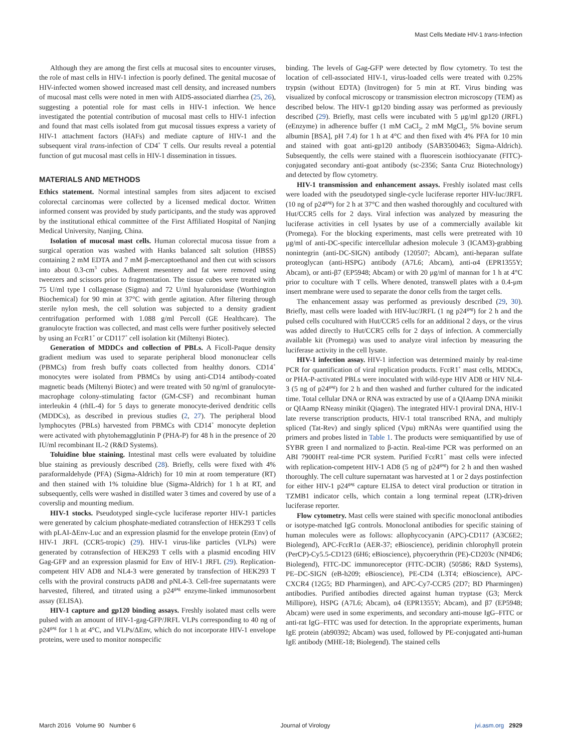Mast Cells Mediate HIV-1 trans-Infection
Although they are among the first cells at mucosal sites to encounter viruses, the role of mast cells in HIV-1 infection is poorly defined. The genital mucosae of HIV-infected women showed increased mast cell density, and increased numbers of mucosal mast cells were noted in men with AIDS-associated diarrhea (25, 26), suggesting a potential role for mast cells in HIV-1 infection. We hence investigated the potential contribution of mucosal mast cells to HIV-1 infection and found that mast cells isolated from gut mucosal tissues express a variety of HIV-1 attachment factors (HAFs) and mediate capture of HIV-1 and the subsequent viral trans-infection of CD4<sup>+</sup> T cells. Our results reveal a potential function of gut mucosal mast cells in HIV-1 dissemination in tissues.
MATERIALS AND METHODS
Ethics statement. Normal intestinal samples from sites adjacent to excised colorectal carcinomas were collected by a licensed medical doctor. Written informed consent was provided by study participants, and the study was approved by the institutional ethical committee of the First Affiliated Hospital of Nanjing Medical University, Nanjing, China.
Isolation of mucosal mast cells. Human colorectal mucosa tissue from a surgical operation was washed with Hanks balanced salt solution (HBSS) containing 2 mM EDTA and 7 mM β-mercaptoethanol and then cut with scissors into about 0.3-cm<sup>3</sup> cubes. Adherent mesentery and fat were removed using tweezers and scissors prior to fragmentation. The tissue cubes were treated with 75 U/ml type I collagenase (Sigma) and 72 U/ml hyaluronidase (Worthington Biochemical) for 90 min at 37°C with gentle agitation. After filtering through sterile nylon mesh, the cell solution was subjected to a density gradient centrifugation performed with 1.088 g/ml Percoll (GE Healthcare). The granulocyte fraction was collected, and mast cells were further positively selected by using an FcεR1<sup>+</sup> or CD117<sup>+</sup> cell isolation kit (Miltenyi Biotec).
Generation of MDDCs and collection of PBLs. A Ficoll-Paque density gradient medium was used to separate peripheral blood mononuclear cells (PBMCs) from fresh buffy coats collected from healthy donors. CD14<sup>+</sup> monocytes were isolated from PBMCs by using anti-CD14 antibody-coated magnetic beads (Miltenyi Biotec) and were treated with 50 ng/ml of granulocyte-macrophage colony-stimulating factor (GM-CSF) and recombinant human interleukin 4 (rhIL-4) for 5 days to generate monocyte-derived dendritic cells (MDDCs), as described in previous studies (2, 27). The peripheral blood lymphocytes (PBLs) harvested from PBMCs with CD14<sup>+</sup> monocyte depletion were activated with phytohemagglutinin P (PHA-P) for 48 h in the presence of 20 IU/ml recombinant IL-2 (R&D Systems).
Toluidine blue staining. Intestinal mast cells were evaluated by toluidine blue staining as previously described (28). Briefly, cells were fixed with 4% paraformaldehyde (PFA) (Sigma-Aldrich) for 10 min at room temperature (RT) and then stained with 1% toluidine blue (Sigma-Aldrich) for 1 h at RT, and subsequently, cells were washed in distilled water 3 times and covered by use of a coverslip and mounting medium.
HIV-1 stocks. Pseudotyped single-cycle luciferase reporter HIV-1 particles were generated by calcium phosphate-mediated cotransfection of HEK293 T cells with pLAI-ΔEnv-Luc and an expression plasmid for the envelope protein (Env) of HIV-1 JRFL (CCR5-tropic) (29). HIV-1 virus-like particles (VLPs) were generated by cotransfection of HEK293 T cells with a plasmid encoding HIV Gag-GFP and an expression plasmid for Env of HIV-1 JRFL (29). Replication-competent HIV AD8 and NL4-3 were generated by transfection of HEK293 T cells with the proviral constructs pAD8 and pNL4-3. Cell-free supernatants were harvested, filtered, and titrated using a p24<sup>gag</sup> enzyme-linked immunosorbent assay (ELISA).
HIV-1 capture and gp120 binding assays. Freshly isolated mast cells were pulsed with an amount of HIV-1-gag-GFP/JRFL VLPs corresponding to 40 ng of p24<sup>gag</sup> for 1 h at 4°C, and VLPs/ΔEnv, which do not incorporate HIV-1 envelope proteins, were used to monitor nonspecific
binding. The levels of Gag-GFP were detected by flow cytometry. To test the location of cell-associated HIV-1, virus-loaded cells were treated with 0.25% trypsin (without EDTA) (Invitrogen) for 5 min at RT. Virus binding was visualized by confocal microscopy or transmission electron microscopy (TEM) as described below. The HIV-1 gp120 binding assay was performed as previously described (29). Briefly, mast cells were incubated with 5 μg/ml gp120 (JRFL) (eEnzyme) in adherence buffer (1 mM CaCl<sub>2</sub>, 2 mM MgCl<sub>2</sub>, 5% bovine serum albumin [BSA], pH 7.4) for 1 h at 4°C and then fixed with 4% PFA for 10 min and stained with goat anti-gp120 antibody (SAB3500463; Sigma-Aldrich). Subsequently, the cells were stained with a fluorescein isothiocyanate (FITC)-conjugated secondary anti-goat antibody (sc-2356; Santa Cruz Biotechnology) and detected by flow cytometry.
HIV-1 transmission and enhancement assays. Freshly isolated mast cells were loaded with the pseudotyped single-cycle luciferase reporter HIV-luc/JRFL (10 ng of p24<sup>gag</sup>) for 2 h at 37°C and then washed thoroughly and cocultured with Hut/CCR5 cells for 2 days. Viral infection was analyzed by measuring the luciferase activities in cell lysates by use of a commercially available kit (Promega). For the blocking experiments, mast cells were pretreated with 10 μg/ml of anti-DC-specific intercellular adhesion molecule 3 (ICAM3)-grabbing nonintegrin (anti-DC-SIGN) antibody (120507; Abcam), anti-heparan sulfate proteoglycan (anti-HSPG) antibody (A7L6; Abcam), anti-α4 (EPR1355Y; Abcam), or anti-β7 (EP5948; Abcam) or with 20 μg/ml of mannan for 1 h at 4°C prior to coculture with T cells. Where denoted, transwell plates with a 0.4-μm insert membrane were used to separate the donor cells from the target cells.
The enhancement assay was performed as previously described (29, 30). Briefly, mast cells were loaded with HIV-luc/JRFL (1 ng p24<sup>gag</sup>) for 2 h and the pulsed cells cocultured with Hut/CCR5 cells for an additional 2 days, or the virus was added directly to Hut/CCR5 cells for 2 days of infection. A commercially available kit (Promega) was used to analyze viral infection by measuring the luciferase activity in the cell lysate.
HIV-1 infection assay. HIV-1 infection was determined mainly by real-time PCR for quantification of viral replication products. FcεR1<sup>+</sup> mast cells, MDDCs, or PHA-P-activated PBLs were inoculated with wild-type HIV AD8 or HIV NL4-3 (5 ng of p24<sup>gag</sup>) for 2 h and then washed and further cultured for the indicated time. Total cellular DNA or RNA was extracted by use of a QIAamp DNA minikit or QIAamp RNeasy minikit (Qiagen). The integrated HIV-1 proviral DNA, HIV-1 late reverse transcription products, HIV-1 total transcribed RNA, and multiply spliced (Tat-Rev) and singly spliced (Vpu) mRNAs were quantified using the primers and probes listed in Table 1. The products were semiquantified by use of SYBR green I and normalized to β-actin. Real-time PCR was performed on an ABI 7900HT real-time PCR system. Purified FcεR1<sup>+</sup> mast cells were infected with replication-competent HIV-1 AD8 (5 ng of p24<sup>gag</sup>) for 2 h and then washed thoroughly. The cell culture supernatant was harvested at 1 or 2 days postinfection for either HIV-1 p24<sup>gag</sup> capture ELISA to detect viral production or titration in TZMB1 indicator cells, which contain a long terminal repeat (LTR)-driven luciferase reporter.
Flow cytometry. Mast cells were stained with specific monoclonal antibodies or isotype-matched IgG controls. Monoclonal antibodies for specific staining of human molecules were as follows: allophycocyanin (APC)-CD117 (A3C6E2; Biolegend), APC-FcεR1α (AER-37; eBioscience), peridinin chlorophyll protein (PerCP)-Cy5.5-CD123 (6H6; eBioscience), phycoerythrin (PE)-CD203c (NP4D6; Biolegend), FITC-DC immunoreceptor (FITC-DCIR) (50586; R&D Systems), PE–DC-SIGN (eB-h209; eBioscience), PE-CD4 (L3T4; eBioscience), APC-CXCR4 (12G5; BD Pharmingen), and APC-Cy7-CCR5 (2D7; BD Pharmingen) antibodies. Purified antibodies directed against human tryptase (G3; Merck Millipore), HSPG (A7L6; Abcam), α4 (EPR1355Y; Abcam), and β7 (EP5948; Abcam) were used in some experiments, and secondary anti-mouse IgG–FITC or anti-rat IgG–FITC was used for detection. In the appropriate experiments, human IgE protein (ab90392; Abcam) was used, followed by PE-conjugated anti-human IgE antibody (MHE-18; Biolegend). The stained cells
March 2016 Volume 90 Number 6 Journal of Virology jvi.asm.org 2929